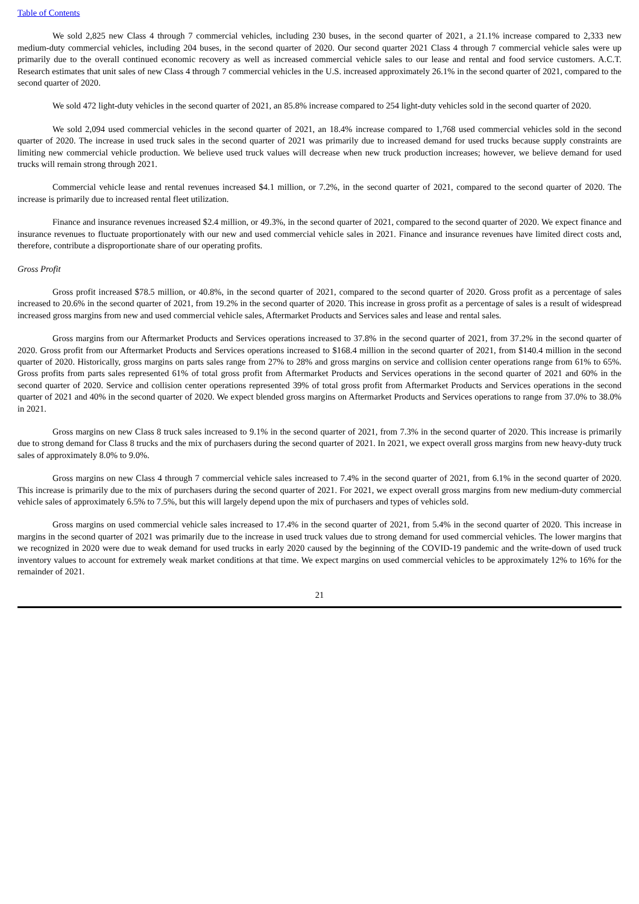Table of Contents
We sold 2,825 new Class 4 through 7 commercial vehicles, including 230 buses, in the second quarter of 2021, a 21.1% increase compared to 2,333 new medium-duty commercial vehicles, including 204 buses, in the second quarter of 2020. Our second quarter 2021 Class 4 through 7 commercial vehicle sales were up primarily due to the overall continued economic recovery as well as increased commercial vehicle sales to our lease and rental and food service customers. A.C.T. Research estimates that unit sales of new Class 4 through 7 commercial vehicles in the U.S. increased approximately 26.1% in the second quarter of 2021, compared to the second quarter of 2020.
We sold 472 light-duty vehicles in the second quarter of 2021, an 85.8% increase compared to 254 light-duty vehicles sold in the second quarter of 2020.
We sold 2,094 used commercial vehicles in the second quarter of 2021, an 18.4% increase compared to 1,768 used commercial vehicles sold in the second quarter of 2020. The increase in used truck sales in the second quarter of 2021 was primarily due to increased demand for used trucks because supply constraints are limiting new commercial vehicle production. We believe used truck values will decrease when new truck production increases; however, we believe demand for used trucks will remain strong through 2021.
Commercial vehicle lease and rental revenues increased $4.1 million, or 7.2%, in the second quarter of 2021, compared to the second quarter of 2020. The increase is primarily due to increased rental fleet utilization.
Finance and insurance revenues increased $2.4 million, or 49.3%, in the second quarter of 2021, compared to the second quarter of 2020. We expect finance and insurance revenues to fluctuate proportionately with our new and used commercial vehicle sales in 2021. Finance and insurance revenues have limited direct costs and, therefore, contribute a disproportionate share of our operating profits.
Gross Profit
Gross profit increased $78.5 million, or 40.8%, in the second quarter of 2021, compared to the second quarter of 2020. Gross profit as a percentage of sales increased to 20.6% in the second quarter of 2021, from 19.2% in the second quarter of 2020. This increase in gross profit as a percentage of sales is a result of widespread increased gross margins from new and used commercial vehicle sales, Aftermarket Products and Services sales and lease and rental sales.
Gross margins from our Aftermarket Products and Services operations increased to 37.8% in the second quarter of 2021, from 37.2% in the second quarter of 2020. Gross profit from our Aftermarket Products and Services operations increased to $168.4 million in the second quarter of 2021, from $140.4 million in the second quarter of 2020. Historically, gross margins on parts sales range from 27% to 28% and gross margins on service and collision center operations range from 61% to 65%. Gross profits from parts sales represented 61% of total gross profit from Aftermarket Products and Services operations in the second quarter of 2021 and 60% in the second quarter of 2020. Service and collision center operations represented 39% of total gross profit from Aftermarket Products and Services operations in the second quarter of 2021 and 40% in the second quarter of 2020. We expect blended gross margins on Aftermarket Products and Services operations to range from 37.0% to 38.0% in 2021.
Gross margins on new Class 8 truck sales increased to 9.1% in the second quarter of 2021, from 7.3% in the second quarter of 2020. This increase is primarily due to strong demand for Class 8 trucks and the mix of purchasers during the second quarter of 2021. In 2021, we expect overall gross margins from new heavy-duty truck sales of approximately 8.0% to 9.0%.
Gross margins on new Class 4 through 7 commercial vehicle sales increased to 7.4% in the second quarter of 2021, from 6.1% in the second quarter of 2020. This increase is primarily due to the mix of purchasers during the second quarter of 2021. For 2021, we expect overall gross margins from new medium-duty commercial vehicle sales of approximately 6.5% to 7.5%, but this will largely depend upon the mix of purchasers and types of vehicles sold.
Gross margins on used commercial vehicle sales increased to 17.4% in the second quarter of 2021, from 5.4% in the second quarter of 2020. This increase in margins in the second quarter of 2021 was primarily due to the increase in used truck values due to strong demand for used commercial vehicles. The lower margins that we recognized in 2020 were due to weak demand for used trucks in early 2020 caused by the beginning of the COVID-19 pandemic and the write-down of used truck inventory values to account for extremely weak market conditions at that time. We expect margins on used commercial vehicles to be approximately 12% to 16% for the remainder of 2021.
21